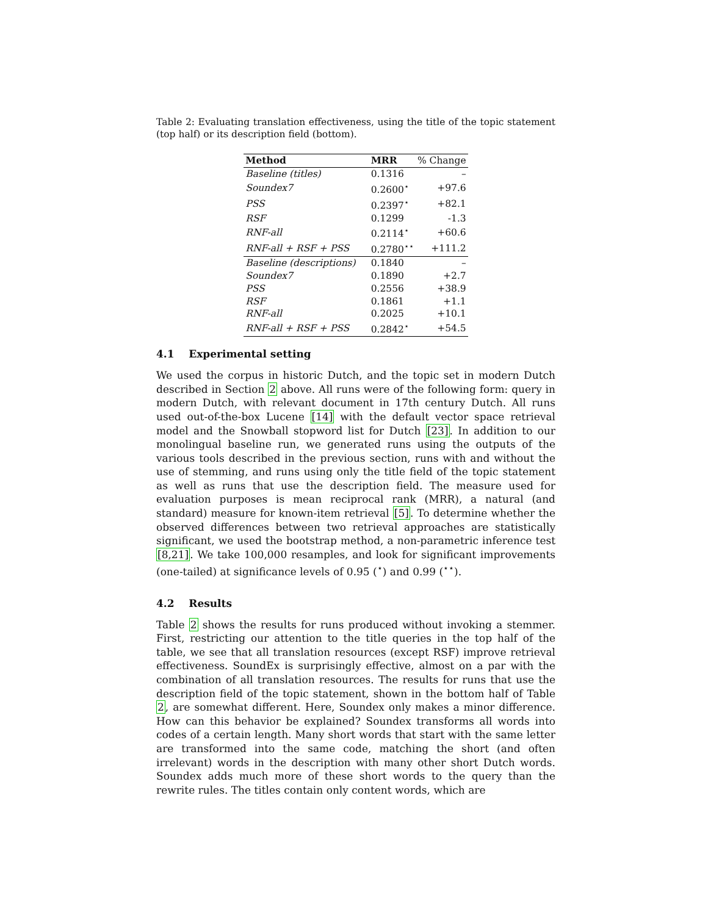Table 2: Evaluating translation effectiveness, using the title of the topic statement (top half) or its description field (bottom).
| Method | MRR | % Change |
| --- | --- | --- |
| Baseline (titles) | 0.1316 | – |
| Soundex7 | 0.2600<sup>⋆</sup> | +97.6 |
| PSS | 0.2397<sup>⋆</sup> | +82.1 |
| RSF | 0.1299 | -1.3 |
| RNF-all | 0.2114<sup>⋆</sup> | +60.6 |
| RNF-all + RSF + PSS | 0.2780<sup>⋆⋆</sup> | +111.2 |
| Baseline (descriptions) | 0.1840 | – |
| Soundex7 | 0.1890 | +2.7 |
| PSS | 0.2556 | +38.9 |
| RSF | 0.1861 | +1.1 |
| RNF-all | 0.2025 | +10.1 |
| RNF-all + RSF + PSS | 0.2842<sup>⋆</sup> | +54.5 |
4.1 Experimental setting
We used the corpus in historic Dutch, and the topic set in modern Dutch described in Section 2 above. All runs were of the following form: query in modern Dutch, with relevant document in 17th century Dutch. All runs used out-of-the-box Lucene [14] with the default vector space retrieval model and the Snowball stopword list for Dutch [23]. In addition to our monolingual baseline run, we generated runs using the outputs of the various tools described in the previous section, runs with and without the use of stemming, and runs using only the title field of the topic statement as well as runs that use the description field. The measure used for evaluation purposes is mean reciprocal rank (MRR), a natural (and standard) measure for known-item retrieval [5]. To determine whether the observed differences between two retrieval approaches are statistically significant, we used the bootstrap method, a non-parametric inference test [8,21]. We take 100,000 resamples, and look for significant improvements (one-tailed) at significance levels of 0.95 (<sup>⋆</sup>) and 0.99 (<sup>⋆⋆</sup>).
4.2 Results
Table 2 shows the results for runs produced without invoking a stemmer. First, restricting our attention to the title queries in the top half of the table, we see that all translation resources (except RSF) improve retrieval effectiveness. SoundEx is surprisingly effective, almost on a par with the combination of all translation resources. The results for runs that use the description field of the topic statement, shown in the bottom half of Table 2, are somewhat different. Here, Soundex only makes a minor difference. How can this behavior be explained? Soundex transforms all words into codes of a certain length. Many short words that start with the same letter are transformed into the same code, matching the short (and often irrelevant) words in the description with many other short Dutch words. Soundex adds much more of these short words to the query than the rewrite rules. The titles contain only content words, which are